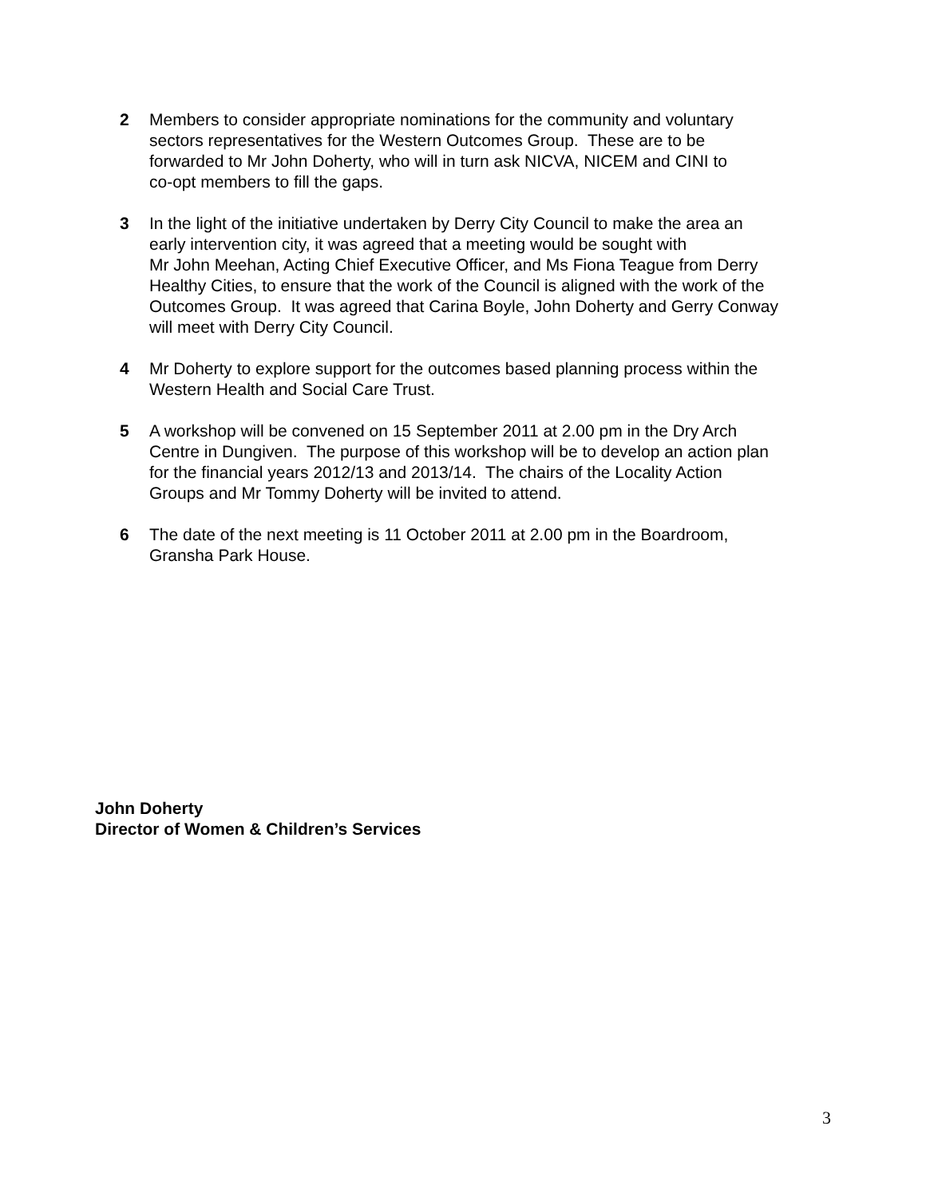2 Members to consider appropriate nominations for the community and voluntary
sectors representatives for the Western Outcomes Group. These are to be
forwarded to Mr John Doherty, who will in turn ask NICVA, NICEM and CINI to
co-opt members to fill the gaps.
3 In the light of the initiative undertaken by Derry City Council to make the area an
early intervention city, it was agreed that a meeting would be sought with
Mr John Meehan, Acting Chief Executive Officer, and Ms Fiona Teague from Derry
Healthy Cities, to ensure that the work of the Council is aligned with the work of the
Outcomes Group. It was agreed that Carina Boyle, John Doherty and Gerry Conway
will meet with Derry City Council.
4 Mr Doherty to explore support for the outcomes based planning process within the
Western Health and Social Care Trust.
5 A workshop will be convened on 15 September 2011 at 2.00 pm in the Dry Arch
Centre in Dungiven. The purpose of this workshop will be to develop an action plan
for the financial years 2012/13 and 2013/14. The chairs of the Locality Action
Groups and Mr Tommy Doherty will be invited to attend.
6 The date of the next meeting is 11 October 2011 at 2.00 pm in the Boardroom,
Gransha Park House.
John Doherty
Director of Women & Children’s Services
3